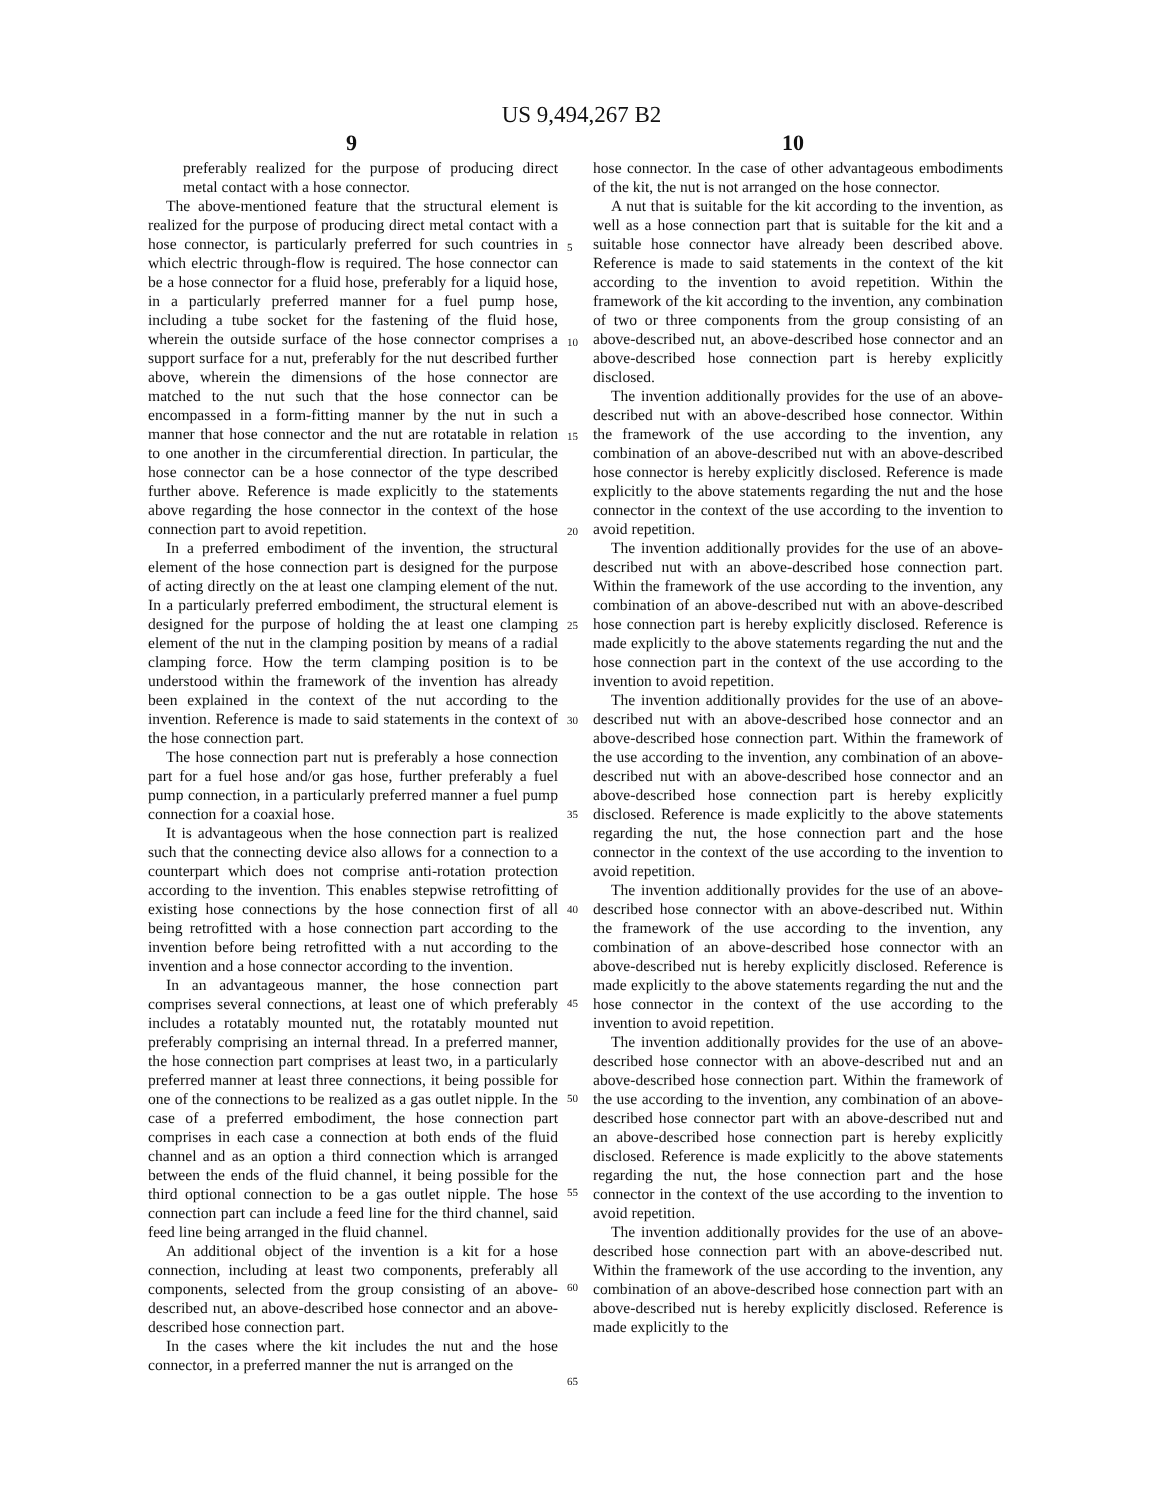US 9,494,267 B2
9 10
preferably realized for the purpose of producing direct metal contact with a hose connector.
The above-mentioned feature that the structural element is realized for the purpose of producing direct metal contact with a hose connector, is particularly preferred for such countries in which electric through-flow is required. The hose connector can be a hose connector for a fluid hose, preferably for a liquid hose, in a particularly preferred manner for a fuel pump hose, including a tube socket for the fastening of the fluid hose, wherein the outside surface of the hose connector comprises a support surface for a nut, preferably for the nut described further above, wherein the dimensions of the hose connector are matched to the nut such that the hose connector can be encompassed in a form-fitting manner by the nut in such a manner that hose connector and the nut are rotatable in relation to one another in the circumferential direction. In particular, the hose connector can be a hose connector of the type described further above. Reference is made explicitly to the statements above regarding the hose connector in the context of the hose connection part to avoid repetition.
In a preferred embodiment of the invention, the structural element of the hose connection part is designed for the purpose of acting directly on the at least one clamping element of the nut. In a particularly preferred embodiment, the structural element is designed for the purpose of holding the at least one clamping element of the nut in the clamping position by means of a radial clamping force. How the term clamping position is to be understood within the framework of the invention has already been explained in the context of the nut according to the invention. Reference is made to said statements in the context of the hose connection part.
The hose connection part nut is preferably a hose connection part for a fuel hose and/or gas hose, further preferably a fuel pump connection, in a particularly preferred manner a fuel pump connection for a coaxial hose.
It is advantageous when the hose connection part is realized such that the connecting device also allows for a connection to a counterpart which does not comprise anti-rotation protection according to the invention. This enables stepwise retrofitting of existing hose connections by the hose connection first of all being retrofitted with a hose connection part according to the invention before being retrofitted with a nut according to the invention and a hose connector according to the invention.
In an advantageous manner, the hose connection part comprises several connections, at least one of which preferably includes a rotatably mounted nut, the rotatably mounted nut preferably comprising an internal thread. In a preferred manner, the hose connection part comprises at least two, in a particularly preferred manner at least three connections, it being possible for one of the connections to be realized as a gas outlet nipple. In the case of a preferred embodiment, the hose connection part comprises in each case a connection at both ends of the fluid channel and as an option a third connection which is arranged between the ends of the fluid channel, it being possible for the third optional connection to be a gas outlet nipple. The hose connection part can include a feed line for the third channel, said feed line being arranged in the fluid channel.
An additional object of the invention is a kit for a hose connection, including at least two components, preferably all components, selected from the group consisting of an above-described nut, an above-described hose connector and an above-described hose connection part.
In the cases where the kit includes the nut and the hose connector, in a preferred manner the nut is arranged on the
hose connector. In the case of other advantageous embodiments of the kit, the nut is not arranged on the hose connector.
A nut that is suitable for the kit according to the invention, as well as a hose connection part that is suitable for the kit and a suitable hose connector have already been described above. Reference is made to said statements in the context of the kit according to the invention to avoid repetition. Within the framework of the kit according to the invention, any combination of two or three components from the group consisting of an above-described nut, an above-described hose connector and an above-described hose connection part is hereby explicitly disclosed.
The invention additionally provides for the use of an above-described nut with an above-described hose connector. Within the framework of the use according to the invention, any combination of an above-described nut with an above-described hose connector is hereby explicitly disclosed. Reference is made explicitly to the above statements regarding the nut and the hose connector in the context of the use according to the invention to avoid repetition.
The invention additionally provides for the use of an above-described nut with an above-described hose connection part. Within the framework of the use according to the invention, any combination of an above-described nut with an above-described hose connection part is hereby explicitly disclosed. Reference is made explicitly to the above statements regarding the nut and the hose connection part in the context of the use according to the invention to avoid repetition.
The invention additionally provides for the use of an above-described nut with an above-described hose connector and an above-described hose connection part. Within the framework of the use according to the invention, any combination of an above-described nut with an above-described hose connector and an above-described hose connection part is hereby explicitly disclosed. Reference is made explicitly to the above statements regarding the nut, the hose connection part and the hose connector in the context of the use according to the invention to avoid repetition.
The invention additionally provides for the use of an above-described hose connector with an above-described nut. Within the framework of the use according to the invention, any combination of an above-described hose connector with an above-described nut is hereby explicitly disclosed. Reference is made explicitly to the above statements regarding the nut and the hose connector in the context of the use according to the invention to avoid repetition.
The invention additionally provides for the use of an above-described hose connector with an above-described nut and an above-described hose connection part. Within the framework of the use according to the invention, any combination of an above-described hose connector part with an above-described nut and an above-described hose connection part is hereby explicitly disclosed. Reference is made explicitly to the above statements regarding the nut, the hose connection part and the hose connector in the context of the use according to the invention to avoid repetition.
The invention additionally provides for the use of an above-described hose connection part with an above-described nut. Within the framework of the use according to the invention, any combination of an above-described hose connection part with an above-described nut is hereby explicitly disclosed. Reference is made explicitly to the
5
10
15
20
25
30
35
40
45
50
55
60
65